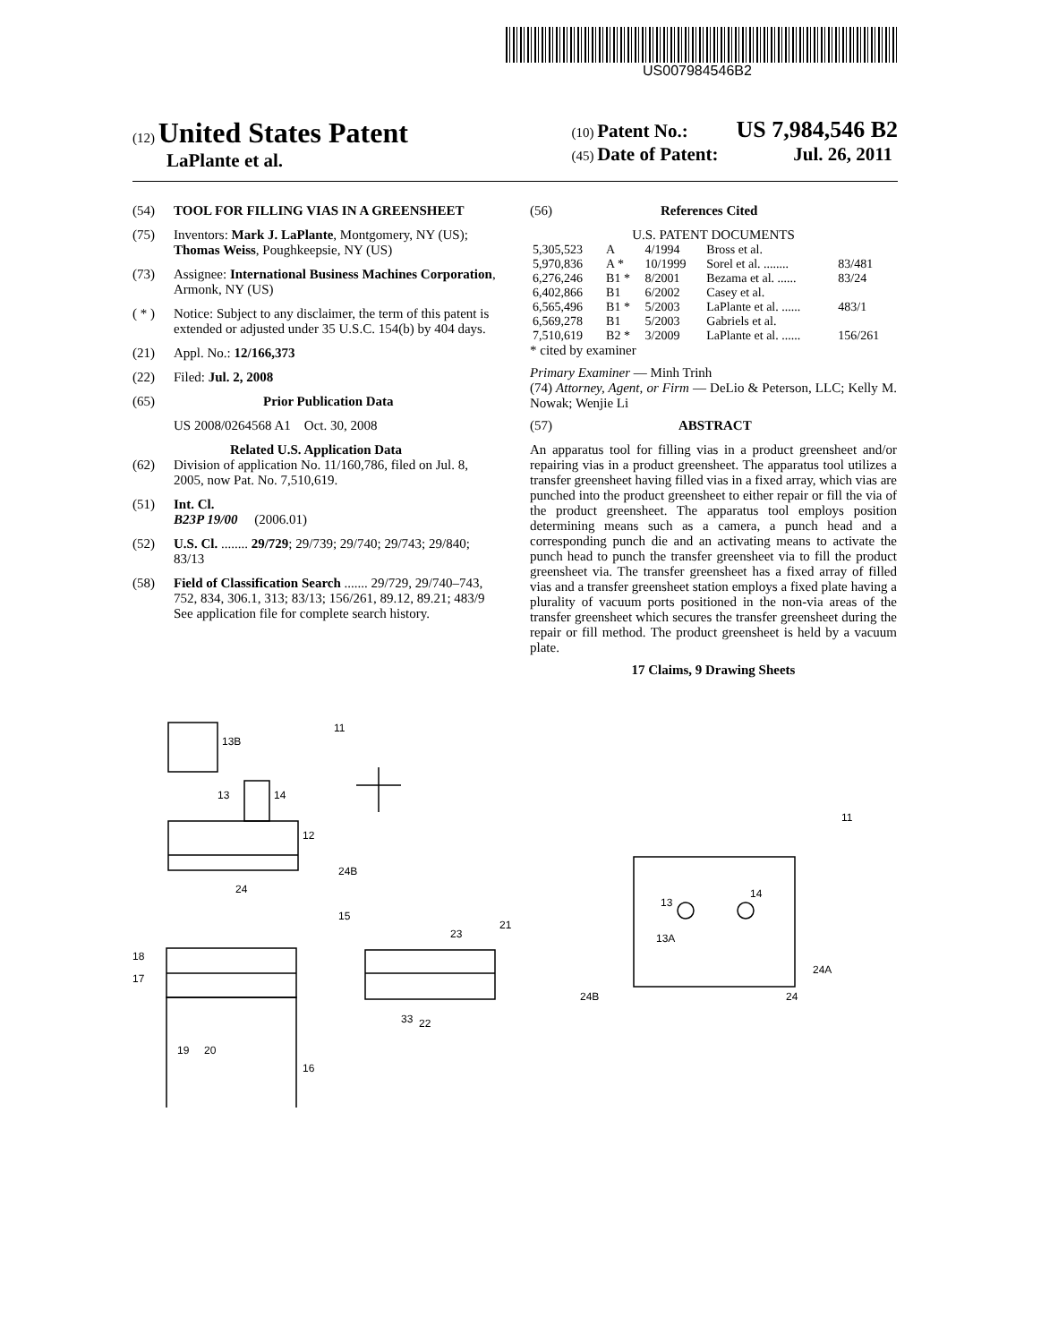US007984546B2
(12) United States Patent
LaPlante et al.
(10) Patent No.: US 7,984,546 B2
(45) Date of Patent: Jul. 26, 2011
(54) TOOL FOR FILLING VIAS IN A GREENSHEET
(75) Inventors: Mark J. LaPlante, Montgomery, NY (US); Thomas Weiss, Poughkeepsie, NY (US)
(73) Assignee: International Business Machines Corporation, Armonk, NY (US)
( * ) Notice: Subject to any disclaimer, the term of this patent is extended or adjusted under 35 U.S.C. 154(b) by 404 days.
(21) Appl. No.: 12/166,373
(22) Filed: Jul. 2, 2008
(65) Prior Publication Data
US 2008/0264568 A1 Oct. 30, 2008
Related U.S. Application Data
(62) Division of application No. 11/160,786, filed on Jul. 8, 2005, now Pat. No. 7,510,619.
(51) Int. Cl.
B23P 19/00 (2006.01)
(52) U.S. Cl. ........ 29/729; 29/739; 29/740; 29/743; 29/840; 83/13
(58) Field of Classification Search ....... 29/729, 29/740–743, 752, 834, 306.1, 313; 83/13; 156/261, 89.12, 89.21; 483/9
See application file for complete search history.
(56) References Cited
U.S. PATENT DOCUMENTS
| 5,305,523 | A | 4/1994 | Bross et al. | |
| 5,970,836 | A * | 10/1999 | Sorel et al. ........ | 83/481 |
| 6,276,246 | B1 * | 8/2001 | Bezama et al. ...... | 83/24 |
| 6,402,866 | B1 | 6/2002 | Casey et al. | |
| 6,565,496 | B1 * | 5/2003 | LaPlante et al. ...... | 483/1 |
| 6,569,278 | B1 | 5/2003 | Gabriels et al. | |
| 7,510,619 | B2 * | 3/2009 | LaPlante et al. ...... | 156/261 |
* cited by examiner
Primary Examiner — Minh Trinh
(74) Attorney, Agent, or Firm — DeLio & Peterson, LLC; Kelly M. Nowak; Wenjie Li
(57) ABSTRACT
An apparatus tool for filling vias in a product greensheet and/or repairing vias in a product greensheet. The apparatus tool utilizes a transfer greensheet having filled vias in a fixed array, which vias are punched into the product greensheet to either repair or fill the via of the product greensheet. The apparatus tool employs position determining means such as a camera, a punch head and a corresponding punch die and an activating means to activate the punch head to punch the transfer greensheet via to fill the product greensheet via. The transfer greensheet has a fixed array of filled vias and a transfer greensheet station employs a fixed plate having a plurality of vacuum ports positioned in the non-via areas of the transfer greensheet which secures the transfer greensheet during the repair or fill method. The product greensheet is held by a vacuum plate.
17 Claims, 9 Drawing Sheets
13B
13
14
12
24B
24
11
15
21
18
17
23
33
22
19
20
16
11
13
14
13A
24A
24B
24